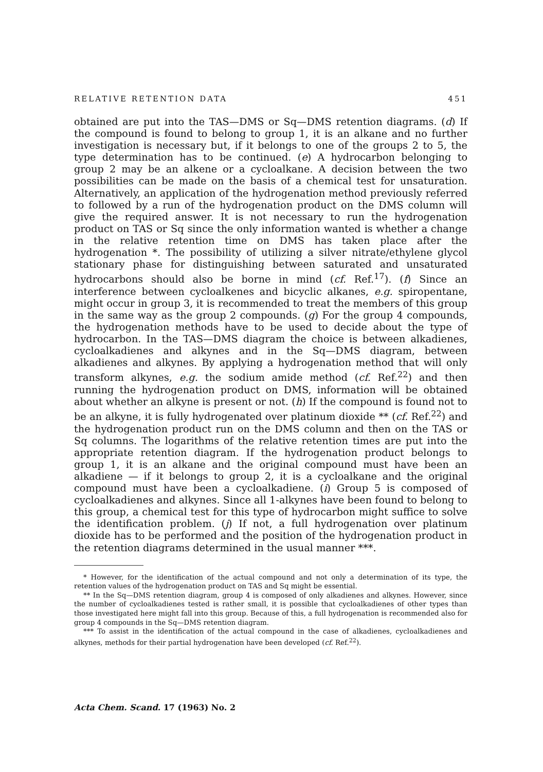RELATIVE RETENTION DATA 451
obtained are put into the TAS—DMS or Sq—DMS retention diagrams. (d) If the compound is found to belong to group 1, it is an alkane and no further investigation is necessary but, if it belongs to one of the groups 2 to 5, the type determination has to be continued. (e) A hydrocarbon belonging to group 2 may be an alkene or a cycloalkane. A decision between the two possibilities can be made on the basis of a chemical test for unsaturation. Alternatively, an application of the hydrogenation method previously referred to followed by a run of the hydrogenation product on the DMS column will give the required answer. It is not necessary to run the hydrogenation product on TAS or Sq since the only information wanted is whether a change in the relative retention time on DMS has taken place after the hydrogenation *. The possibility of utilizing a silver nitrate/ethylene glycol stationary phase for distinguishing between saturated and unsaturated hydrocarbons should also be borne in mind (cf. Ref.<sup>17</sup>). (f) Since an interference between cycloalkenes and bicyclic alkanes, e.g. spiropentane, might occur in group 3, it is recommended to treat the members of this group in the same way as the group 2 compounds. (g) For the group 4 compounds, the hydrogenation methods have to be used to decide about the type of hydrocarbon. In the TAS—DMS diagram the choice is between alkadienes, cycloalkadienes and alkynes and in the Sq—DMS diagram, between alkadienes and alkynes. By applying a hydrogenation method that will only transform alkynes, e.g. the sodium amide method (cf. Ref.<sup>22</sup>) and then running the hydrogenation product on DMS, information will be obtained about whether an alkyne is present or not. (h) If the compound is found not to be an alkyne, it is fully hydrogenated over platinum dioxide ** (cf. Ref.<sup>22</sup>) and the hydrogenation product run on the DMS column and then on the TAS or Sq columns. The logarithms of the relative retention times are put into the appropriate retention diagram. If the hydrogenation product belongs to group 1, it is an alkane and the original compound must have been an alkadiene — if it belongs to group 2, it is a cycloalkane and the original compound must have been a cycloalkadiene. (i) Group 5 is composed of cycloalkadienes and alkynes. Since all 1-alkynes have been found to belong to this group, a chemical test for this type of hydrocarbon might suffice to solve the identification problem. (j) If not, a full hydrogenation over platinum dioxide has to be performed and the position of the hydrogenation product in the retention diagrams determined in the usual manner ***.
* However, for the identification of the actual compound and not only a determination of its type, the retention values of the hydrogenation product on TAS and Sq might be essential.
** In the Sq—DMS retention diagram, group 4 is composed of only alkadienes and alkynes. However, since the number of cycloalkadienes tested is rather small, it is possible that cycloalkadienes of other types than those investigated here might fall into this group. Because of this, a full hydrogenation is recommended also for group 4 compounds in the Sq—DMS retention diagram.
*** To assist in the identification of the actual compound in the case of alkadienes, cycloalkadienes and alkynes, methods for their partial hydrogenation have been developed (cf. Ref.<sup>22</sup>).
Acta Chem. Scand. 17 (1963) No. 2